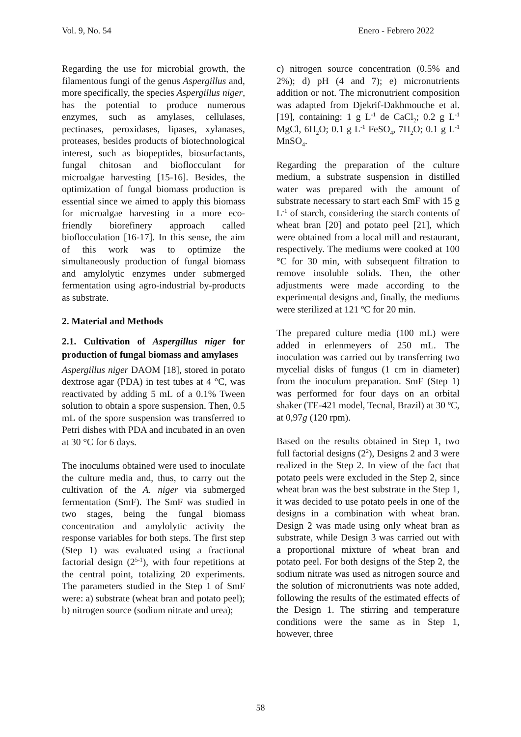Vol. 9, No. 54 Enero - Febrero 2022
Regarding the use for microbial growth, the filamentous fungi of the genus Aspergillus and, more specifically, the species Aspergillus niger, has the potential to produce numerous enzymes, such as amylases, cellulases, pectinases, peroxidases, lipases, xylanases, proteases, besides products of biotechnological interest, such as biopeptides, biosurfactants, fungal chitosan and bioflocculant for microalgae harvesting [15-16]. Besides, the optimization of fungal biomass production is essential since we aimed to apply this biomass for microalgae harvesting in a more eco-friendly biorefinery approach called bioflocculation [16-17]. In this sense, the aim of this work was to optimize the simultaneously production of fungal biomass and amylolytic enzymes under submerged fermentation using agro-industrial by-products as substrate.
2. Material and Methods
2.1. Cultivation of Aspergillus niger for production of fungal biomass and amylases
Aspergillus niger DAOM [18], stored in potato dextrose agar (PDA) in test tubes at 4 °C, was reactivated by adding 5 mL of a 0.1% Tween solution to obtain a spore suspension. Then, 0.5 mL of the spore suspension was transferred to Petri dishes with PDA and incubated in an oven at 30 °C for 6 days.
The inoculums obtained were used to inoculate the culture media and, thus, to carry out the cultivation of the A. niger via submerged fermentation (SmF). The SmF was studied in two stages, being the fungal biomass concentration and amylolytic activity the response variables for both steps. The first step (Step 1) was evaluated using a fractional factorial design (2<sup>5-1</sup>), with four repetitions at the central point, totalizing 20 experiments. The parameters studied in the Step 1 of SmF were: a) substrate (wheat bran and potato peel); b) nitrogen source (sodium nitrate and urea);
c) nitrogen source concentration (0.5% and 2%); d) pH (4 and 7); e) micronutrients addition or not. The micronutrient composition was adapted from Djekrif-Dakhmouche et al. [19], containing: 1 g L<sup>-1</sup> de CaCl<sub>2</sub>; 0.2 g L<sup>-1</sup> MgCl, 6H<sub>2</sub>O; 0.1 g L<sup>-1</sup> FeSO<sub>4</sub>, 7H<sub>2</sub>O; 0.1 g L<sup>-1</sup> MnSO<sub>4</sub>.
Regarding the preparation of the culture medium, a substrate suspension in distilled water was prepared with the amount of substrate necessary to start each SmF with 15 g L<sup>-1</sup> of starch, considering the starch contents of wheat bran [20] and potato peel [21], which were obtained from a local mill and restaurant, respectively. The mediums were cooked at 100 °C for 30 min, with subsequent filtration to remove insoluble solids. Then, the other adjustments were made according to the experimental designs and, finally, the mediums were sterilized at 121 ºC for 20 min.
The prepared culture media (100 mL) were added in erlenmeyers of 250 mL. The inoculation was carried out by transferring two mycelial disks of fungus (1 cm in diameter) from the inoculum preparation. SmF (Step 1) was performed for four days on an orbital shaker (TE-421 model, Tecnal, Brazil) at 30 ºC, at 0,97g (120 rpm).
Based on the results obtained in Step 1, two full factorial designs (2<sup>2</sup>), Designs 2 and 3 were realized in the Step 2. In view of the fact that potato peels were excluded in the Step 2, since wheat bran was the best substrate in the Step 1, it was decided to use potato peels in one of the designs in a combination with wheat bran. Design 2 was made using only wheat bran as substrate, while Design 3 was carried out with a proportional mixture of wheat bran and potato peel. For both designs of the Step 2, the sodium nitrate was used as nitrogen source and the solution of micronutrients was note added, following the results of the estimated effects of the Design 1. The stirring and temperature conditions were the same as in Step 1, however, three
58